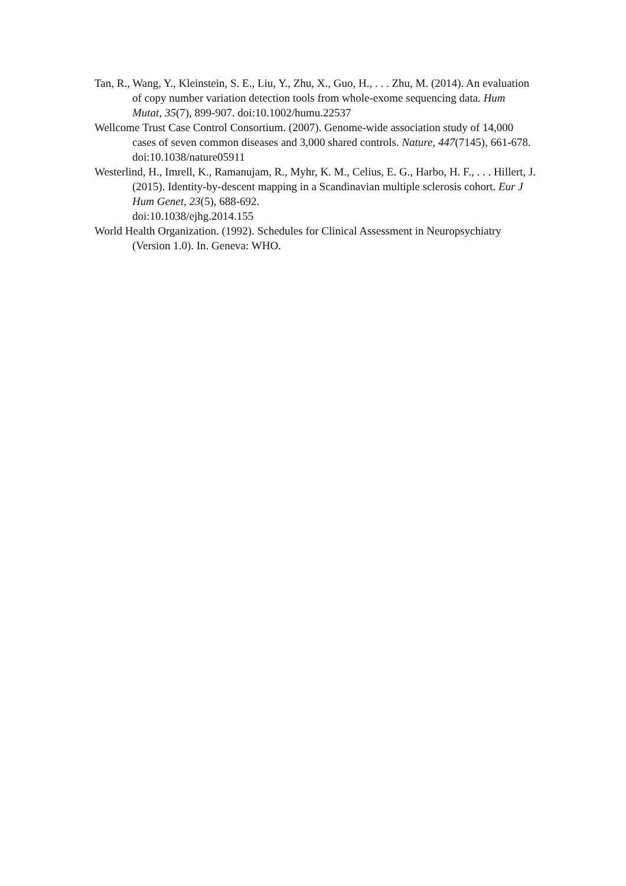Tan, R., Wang, Y., Kleinstein, S. E., Liu, Y., Zhu, X., Guo, H., . . . Zhu, M. (2014). An evaluation of copy number variation detection tools from whole-exome sequencing data. Hum Mutat, 35(7), 899-907. doi:10.1002/humu.22537
Wellcome Trust Case Control Consortium. (2007). Genome-wide association study of 14,000 cases of seven common diseases and 3,000 shared controls. Nature, 447(7145), 661-678. doi:10.1038/nature05911
Westerlind, H., Imrell, K., Ramanujam, R., Myhr, K. M., Celius, E. G., Harbo, H. F., . . . Hillert, J. (2015). Identity-by-descent mapping in a Scandinavian multiple sclerosis cohort. Eur J Hum Genet, 23(5), 688-692.
doi:10.1038/ejhg.2014.155
World Health Organization. (1992). Schedules for Clinical Assessment in Neuropsychiatry (Version 1.0). In. Geneva: WHO.